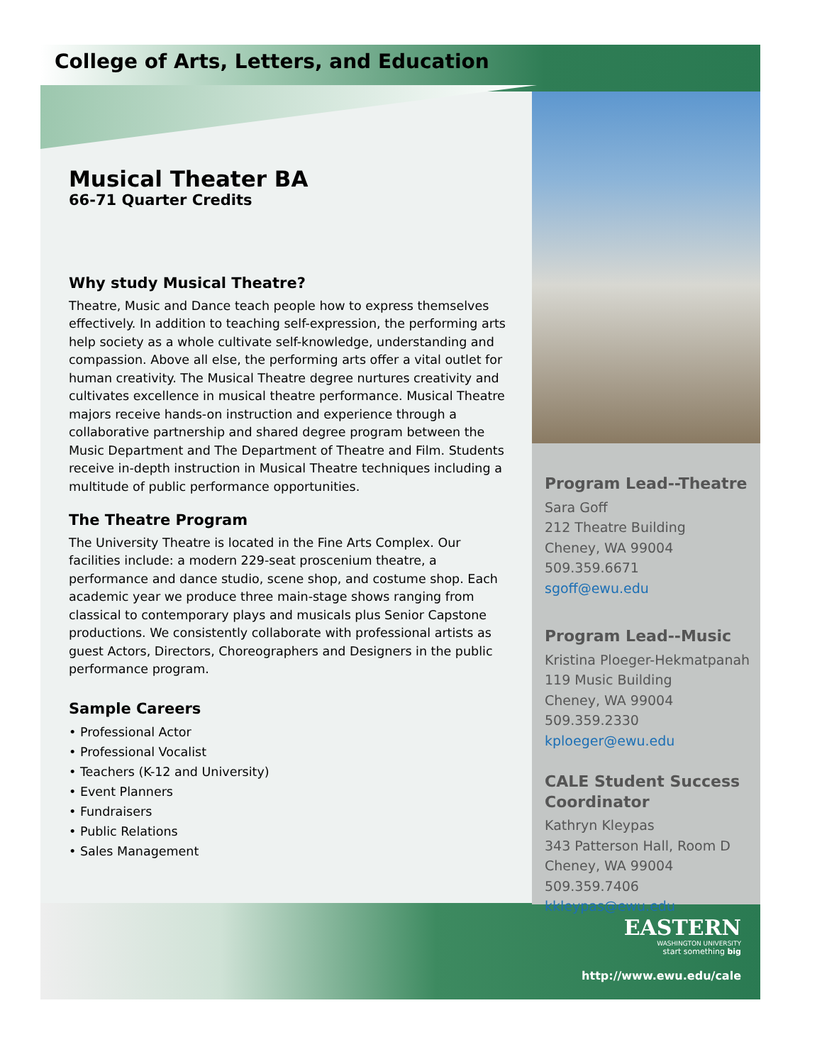College of Arts, Letters, and Education
Musical Theater BA
66-71 Quarter Credits
Why study Musical Theatre?
Theatre, Music and Dance teach people how to express themselves effectively. In addition to teaching self-expression, the performing arts help society as a whole cultivate self-knowledge, understanding and compassion. Above all else, the performing arts offer a vital outlet for human creativity. The Musical Theatre degree nurtures creativity and cultivates excellence in musical theatre performance. Musical Theatre majors receive hands-on instruction and experience through a collaborative partnership and shared degree program between the Music Department and The Department of Theatre and Film. Students receive in-depth instruction in Musical Theatre techniques including a multitude of public performance opportunities.
The Theatre Program
The University Theatre is located in the Fine Arts Complex. Our facilities include: a modern 229-seat proscenium theatre, a performance and dance studio, scene shop, and costume shop. Each academic year we produce three main-stage shows ranging from classical to contemporary plays and musicals plus Senior Capstone productions. We consistently collaborate with professional artists as guest Actors, Directors, Choreographers and Designers in the public performance program.
Sample Careers
• Professional Actor
• Professional Vocalist
• Teachers (K-12 and University)
• Event Planners
• Fundraisers
• Public Relations
• Sales Management
Program Lead--Theatre
Sara Goff
212 Theatre Building
Cheney, WA 99004
509.359.6671
sgoff@ewu.edu
Program Lead--Music
Kristina Ploeger-Hekmatpanah
119 Music Building
Cheney, WA 99004
509.359.2330
kploeger@ewu.edu
CALE Student Success Coordinator
Kathryn Kleypas
343 Patterson Hall, Room D
Cheney, WA 99004
509.359.7406
kkleypas@ewu.edu
EASTERN
WASHINGTON UNIVERSITY
start something big
http://www.ewu.edu/cale